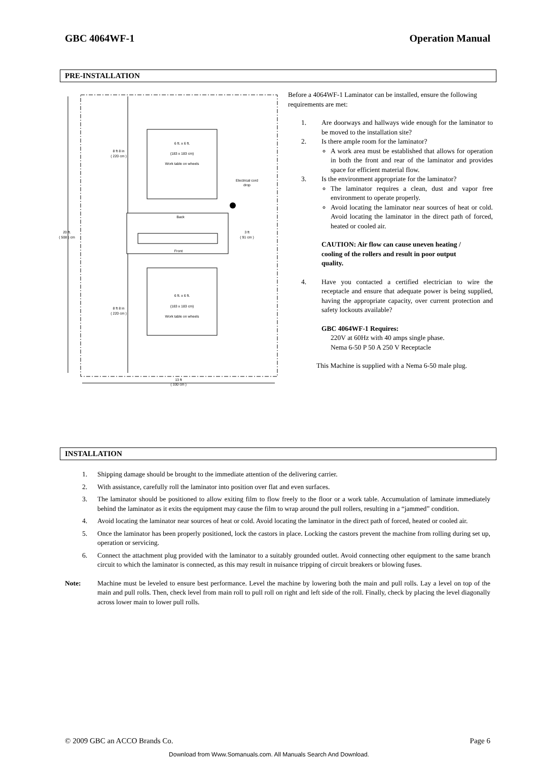GBC 4064WF-1 Operation Manual
PRE-INSTALLATION
6 ft. x 6 ft.
(183 x 183 cm)
Work table on wheels
Back
Front
6 ft. x 6 ft.
(183 x 183 cm)
Work table on wheels
8 ft 8 in
( 220 cm )
8 ft 8 in
( 220 cm )
20 ft.
( 508 ) cm
3 ft
( 91 cm )
Electrical cord
drop
13 ft
( 330 cm )
Before a 4064WF-1 Laminator can be installed, ensure the following requirements are met:
1. Are doorways and hallways wide enough for the laminator to be moved to the installation site?
2. Is there ample room for the laminator?
A work area must be established that allows for operation in both the front and rear of the laminator and provides space for efficient material flow.
3. Is the environment appropriate for the laminator?
The laminator requires a clean, dust and vapor free environment to operate properly.
Avoid locating the laminator near sources of heat or cold. Avoid locating the laminator in the direct path of forced, heated or cooled air.
CAUTION: Air flow can cause uneven heating / cooling of the rollers and result in poor output quality.
4. Have you contacted a certified electrician to wire the receptacle and ensure that adequate power is being supplied, having the appropriate capacity, over current protection and safety lockouts available?
GBC 4064WF-1 Requires:
220V at 60Hz with 40 amps single phase.
Nema 6-50 P 50 A 250 V Receptacle
This Machine is supplied with a Nema 6-50 male plug.
INSTALLATION
1. Shipping damage should be brought to the immediate attention of the delivering carrier.
2. With assistance, carefully roll the laminator into position over flat and even surfaces.
3. The laminator should be positioned to allow exiting film to flow freely to the floor or a work table. Accumulation of laminate immediately behind the laminator as it exits the equipment may cause the film to wrap around the pull rollers, resulting in a “jammed” condition.
4. Avoid locating the laminator near sources of heat or cold. Avoid locating the laminator in the direct path of forced, heated or cooled air.
5. Once the laminator has been properly positioned, lock the castors in place. Locking the castors prevent the machine from rolling during set up, operation or servicing.
6. Connect the attachment plug provided with the laminator to a suitably grounded outlet. Avoid connecting other equipment to the same branch circuit to which the laminator is connected, as this may result in nuisance tripping of circuit breakers or blowing fuses.
Note: Machine must be leveled to ensure best performance. Level the machine by lowering both the main and pull rolls. Lay a level on top of the main and pull rolls. Then, check level from main roll to pull roll on right and left side of the roll. Finally, check by placing the level diagonally across lower main to lower pull rolls.
© 2009 GBC an ACCO Brands Co. Page 6
Download from Www.Somanuals.com. All Manuals Search And Download.